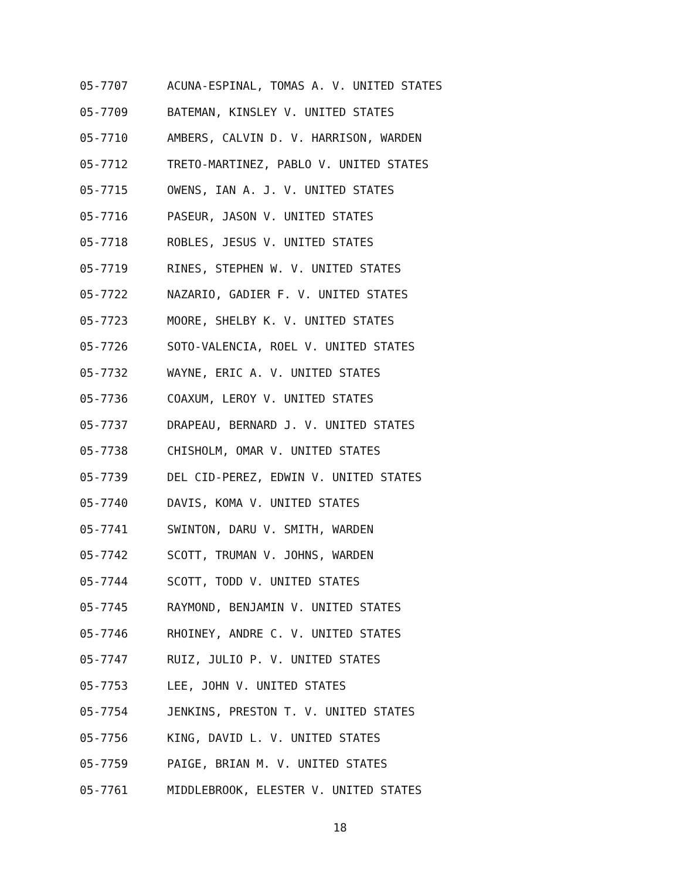05-7707 ACUNA-ESPINAL, TOMAS A. V. UNITED STATES
05-7709 BATEMAN, KINSLEY V. UNITED STATES
05-7710 AMBERS, CALVIN D. V. HARRISON, WARDEN
05-7712 TRETO-MARTINEZ, PABLO V. UNITED STATES
05-7715 OWENS, IAN A. J. V. UNITED STATES
05-7716 PASEUR, JASON V. UNITED STATES
05-7718 ROBLES, JESUS V. UNITED STATES
05-7719 RINES, STEPHEN W. V. UNITED STATES
05-7722 NAZARIO, GADIER F. V. UNITED STATES
05-7723 MOORE, SHELBY K. V. UNITED STATES
05-7726 SOTO-VALENCIA, ROEL V. UNITED STATES
05-7732 WAYNE, ERIC A. V. UNITED STATES
05-7736 COAXUM, LEROY V. UNITED STATES
05-7737 DRAPEAU, BERNARD J. V. UNITED STATES
05-7738 CHISHOLM, OMAR V. UNITED STATES
05-7739 DEL CID-PEREZ, EDWIN V. UNITED STATES
05-7740 DAVIS, KOMA V. UNITED STATES
05-7741 SWINTON, DARU V. SMITH, WARDEN
05-7742 SCOTT, TRUMAN V. JOHNS, WARDEN
05-7744 SCOTT, TODD V. UNITED STATES
05-7745 RAYMOND, BENJAMIN V. UNITED STATES
05-7746 RHOINEY, ANDRE C. V. UNITED STATES
05-7747 RUIZ, JULIO P. V. UNITED STATES
05-7753 LEE, JOHN V. UNITED STATES
05-7754 JENKINS, PRESTON T. V. UNITED STATES
05-7756 KING, DAVID L. V. UNITED STATES
05-7759 PAIGE, BRIAN M. V. UNITED STATES
05-7761 MIDDLEBROOK, ELESTER V. UNITED STATES
18